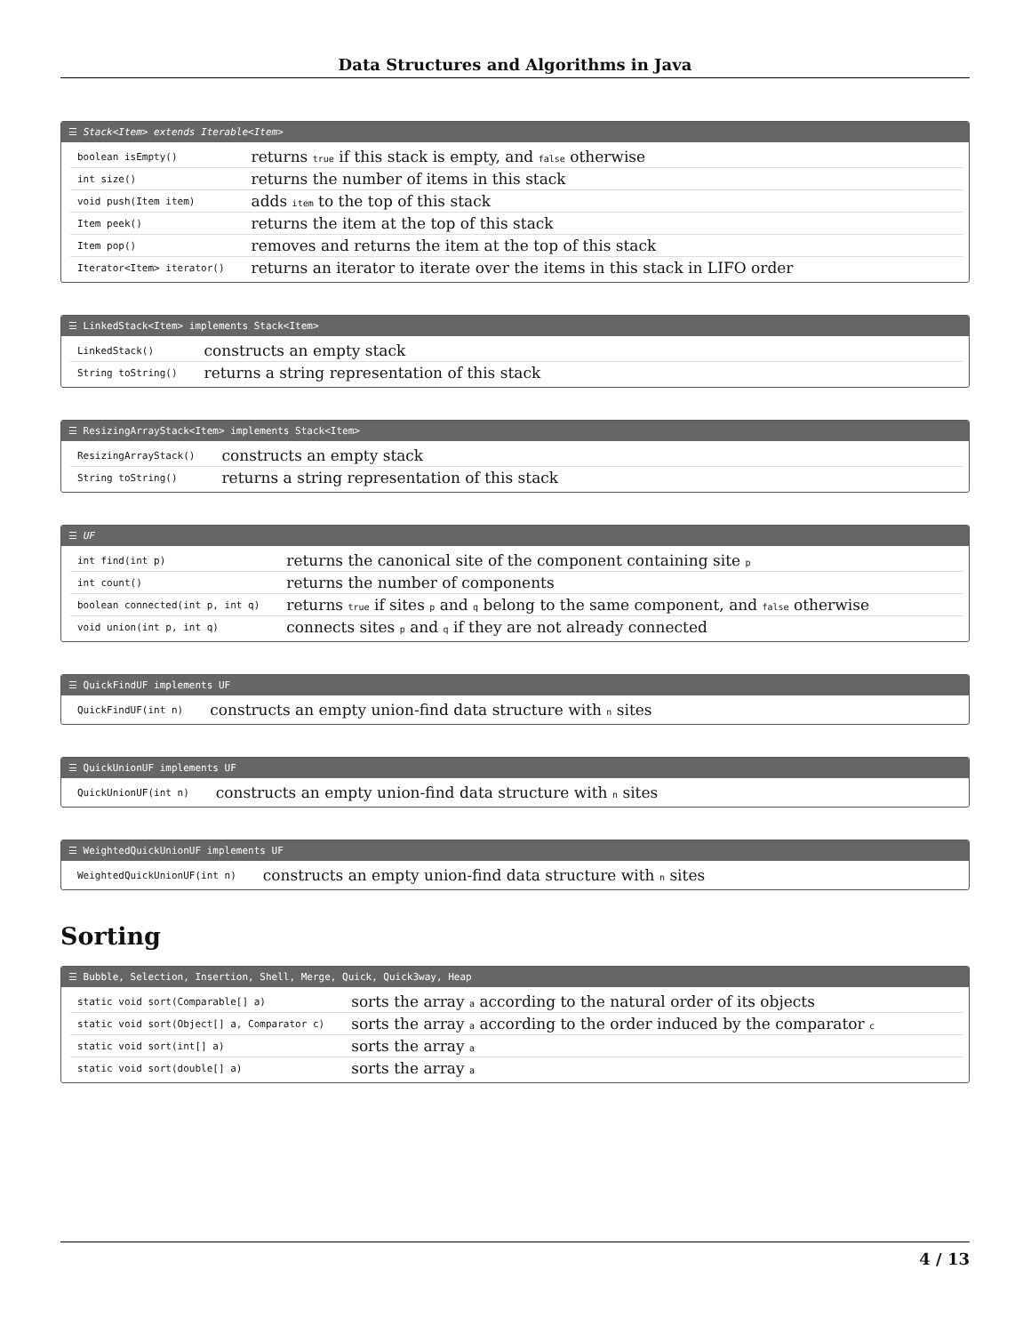Data Structures and Algorithms in Java
☰ Stack<Item> extends Iterable<Item>
| boolean isEmpty() | returns true if this stack is empty, and false otherwise |
| int size() | returns the number of items in this stack |
| void push(Item item) | adds item to the top of this stack |
| Item peek() | returns the item at the top of this stack |
| Item pop() | removes and returns the item at the top of this stack |
| Iterator<Item> iterator() | returns an iterator to iterate over the items in this stack in LIFO order |
☰ LinkedStack<Item> implements Stack<Item>
| LinkedStack() | constructs an empty stack |
| String toString() | returns a string representation of this stack |
☰ ResizingArrayStack<Item> implements Stack<Item>
| ResizingArrayStack() | constructs an empty stack |
| String toString() | returns a string representation of this stack |
☰ UF
| int find(int p) | returns the canonical site of the component containing site p |
| int count() | returns the number of components |
| boolean connected(int p, int q) | returns true if sites p and q belong to the same component, and false otherwise |
| void union(int p, int q) | connects sites p and q if they are not already connected |
☰ QuickFindUF implements UF
| QuickFindUF(int n) | constructs an empty union-find data structure with n sites |
☰ QuickUnionUF implements UF
| QuickUnionUF(int n) | constructs an empty union-find data structure with n sites |
☰ WeightedQuickUnionUF implements UF
| WeightedQuickUnionUF(int n) | constructs an empty union-find data structure with n sites |
Sorting
☰ Bubble, Selection, Insertion, Shell, Merge, Quick, Quick3way, Heap
| static void sort(Comparable[] a) | sorts the array a according to the natural order of its objects |
| static void sort(Object[] a, Comparator c) | sorts the array a according to the order induced by the comparator c |
| static void sort(int[] a) | sorts the array a |
| static void sort(double[] a) | sorts the array a |
4 / 13